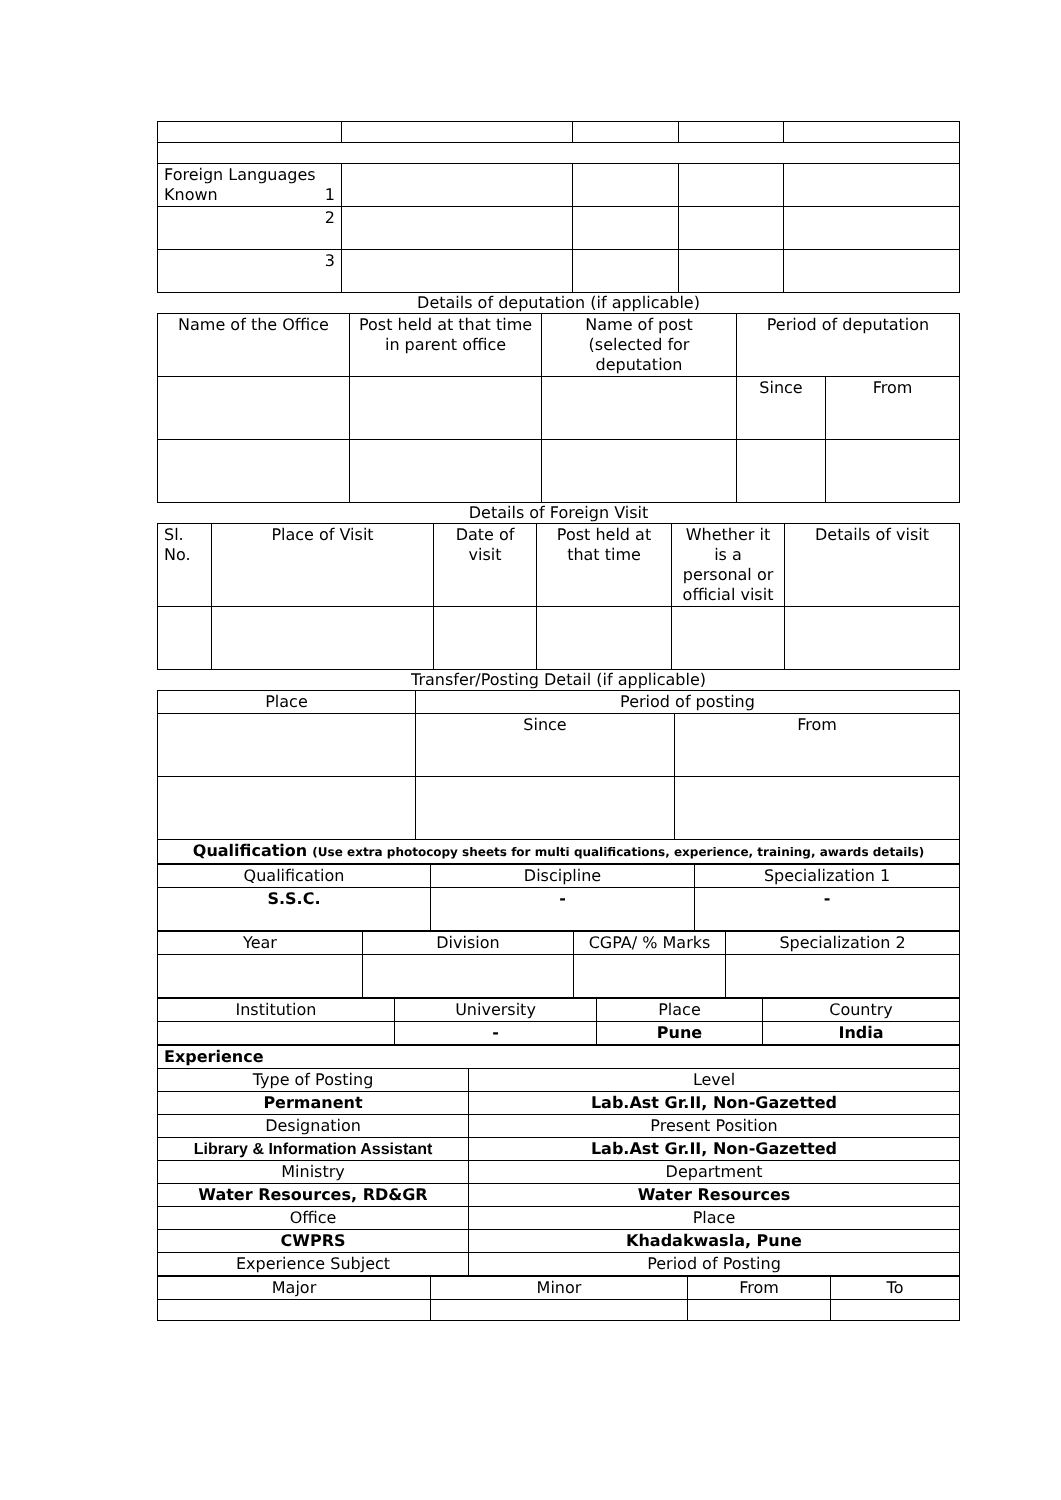| Foreign Languages Known 1 | | | | |
| 2 | | | | |
| 3 | | | | |
Details of deputation (if applicable)
| Name of the Office | Post held at that time in parent office | Name of post (selected for deputation | Period of deputation | |
| --- | --- | --- | --- | --- |
| | | | Since | From |
Details of Foreign Visit
| Sl. No. | Place of Visit | Date of visit | Post held at that time | Whether it is a personal or official visit | Details of visit |
| --- | --- | --- | --- | --- | --- |
Transfer/Posting Detail (if applicable)
| Place | Period of posting | |
| --- | --- | --- |
| | Since | From |
| Qualification (Use extra photocopy sheets for multi qualifications, experience, training, awards details) | | |
| Qualification | Discipline | Specialization 1 |
| S.S.C. | - | - |
| Year | Division | CGPA/ % Marks | Specialization 2 |
| Institution | University | Place | Country |
| | - | Pune | India |
| Experience | |
| Type of Posting | Level |
| Permanent | Lab.Ast Gr.II, Non-Gazetted |
| Designation | Present Position |
| Library & Information Assistant | Lab.Ast Gr.II, Non-Gazetted |
| Ministry | Department |
| Water Resources, RD&GR | Water Resources |
| Office | Place |
| CWPRS | Khadakwasla, Pune |
| Experience Subject | Period of Posting |
| Major | Minor | From | To |